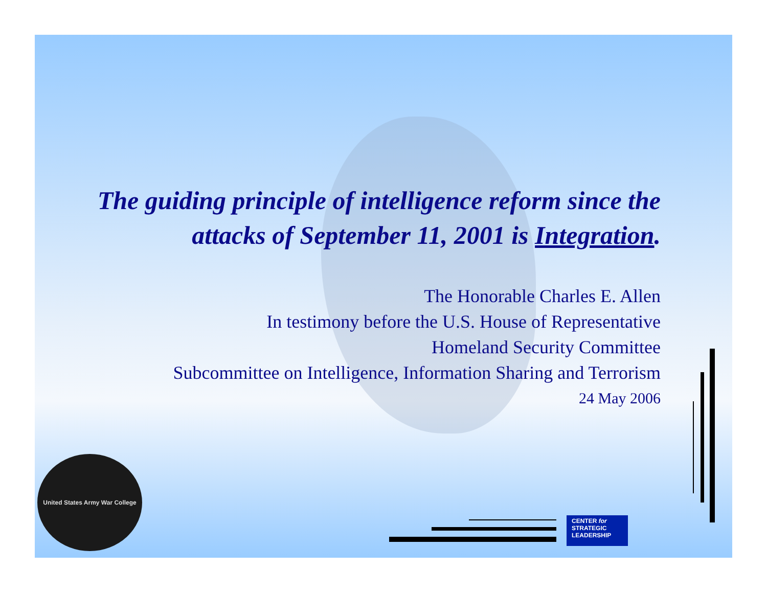The guiding principle of intelligence reform since the attacks of September 11, 2001 is Integration.
The Honorable Charles E. Allen
In testimony before the U.S. House of Representative
Homeland Security Committee
Subcommittee on Intelligence, Information Sharing and Terrorism
24 May 2006
United States Army War College
CENTER for
STRATEGIC
LEADERSHIP